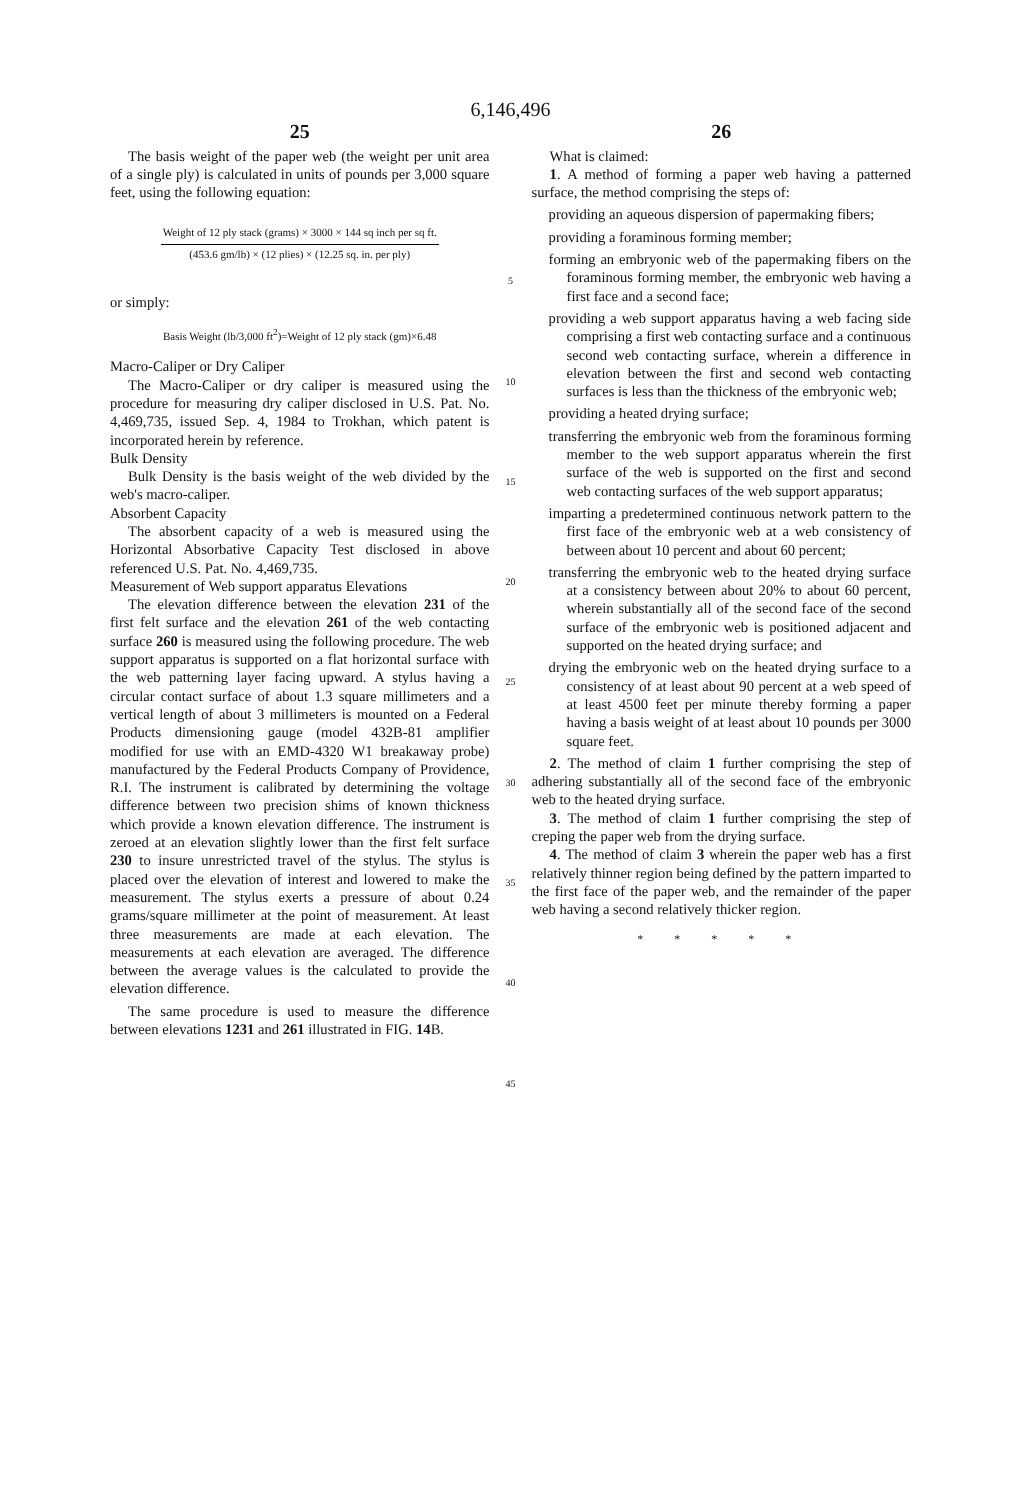6,146,496
25
The basis weight of the paper web (the weight per unit area of a single ply) is calculated in units of pounds per 3,000 square feet, using the following equation:
Weight of 12 ply stack (grams) × 3000 × 144 sq inch per sq ft.
(453.6 gm/lb) × (12 plies) × (12.25 sq. in. per ply)
or simply:
Basis Weight (lb/3,000 ft<sup>2</sup>)=Weight of 12 ply stack (gm)×6.48
Macro-Caliper or Dry Caliper
The Macro-Caliper or dry caliper is measured using the procedure for measuring dry caliper disclosed in U.S. Pat. No. 4,469,735, issued Sep. 4, 1984 to Trokhan, which patent is incorporated herein by reference.
Bulk Density
Bulk Density is the basis weight of the web divided by the web's macro-caliper.
Absorbent Capacity
The absorbent capacity of a web is measured using the Horizontal Absorbative Capacity Test disclosed in above referenced U.S. Pat. No. 4,469,735.
Measurement of Web support apparatus Elevations
The elevation difference between the elevation 231 of the first felt surface and the elevation 261 of the web contacting surface 260 is measured using the following procedure. The web support apparatus is supported on a flat horizontal surface with the web patterning layer facing upward. A stylus having a circular contact surface of about 1.3 square millimeters and a vertical length of about 3 millimeters is mounted on a Federal Products dimensioning gauge (model 432B-81 amplifier modified for use with an EMD-4320 W1 breakaway probe) manufactured by the Federal Products Company of Providence, R.I. The instrument is calibrated by determining the voltage difference between two precision shims of known thickness which provide a known elevation difference. The instrument is zeroed at an elevation slightly lower than the first felt surface 230 to insure unrestricted travel of the stylus. The stylus is placed over the elevation of interest and lowered to make the measurement. The stylus exerts a pressure of about 0.24 grams/square millimeter at the point of measurement. At least three measurements are made at each elevation. The measurements at each elevation are averaged. The difference between the average values is the calculated to provide the elevation difference.
The same procedure is used to measure the difference between elevations 1231 and 261 illustrated in FIG. 14 B.
5
10
15
20
25
30
35
40
45
26
What is claimed:
1. A method of forming a paper web having a patterned surface, the method comprising the steps of:
providing an aqueous dispersion of papermaking fibers;
providing a foraminous forming member;
forming an embryonic web of the papermaking fibers on the foraminous forming member, the embryonic web having a first face and a second face;
providing a web support apparatus having a web facing side comprising a first web contacting surface and a continuous second web contacting surface, wherein a difference in elevation between the first and second web contacting surfaces is less than the thickness of the embryonic web;
providing a heated drying surface;
transferring the embryonic web from the foraminous forming member to the web support apparatus wherein the first surface of the web is supported on the first and second web contacting surfaces of the web support apparatus;
imparting a predetermined continuous network pattern to the first face of the embryonic web at a web consistency of between about 10 percent and about 60 percent;
transferring the embryonic web to the heated drying surface at a consistency between about 20% to about 60 percent, wherein substantially all of the second face of the second surface of the embryonic web is positioned adjacent and supported on the heated drying surface; and
drying the embryonic web on the heated drying surface to a consistency of at least about 90 percent at a web speed of at least 4500 feet per minute thereby forming a paper having a basis weight of at least about 10 pounds per 3000 square feet.
2. The method of claim 1 further comprising the step of adhering substantially all of the second face of the embryonic web to the heated drying surface.
3. The method of claim 1 further comprising the step of creping the paper web from the drying surface.
4. The method of claim 3 wherein the paper web has a first relatively thinner region being defined by the pattern imparted to the first face of the paper web, and the remainder of the paper web having a second relatively thicker region.
* * * * *